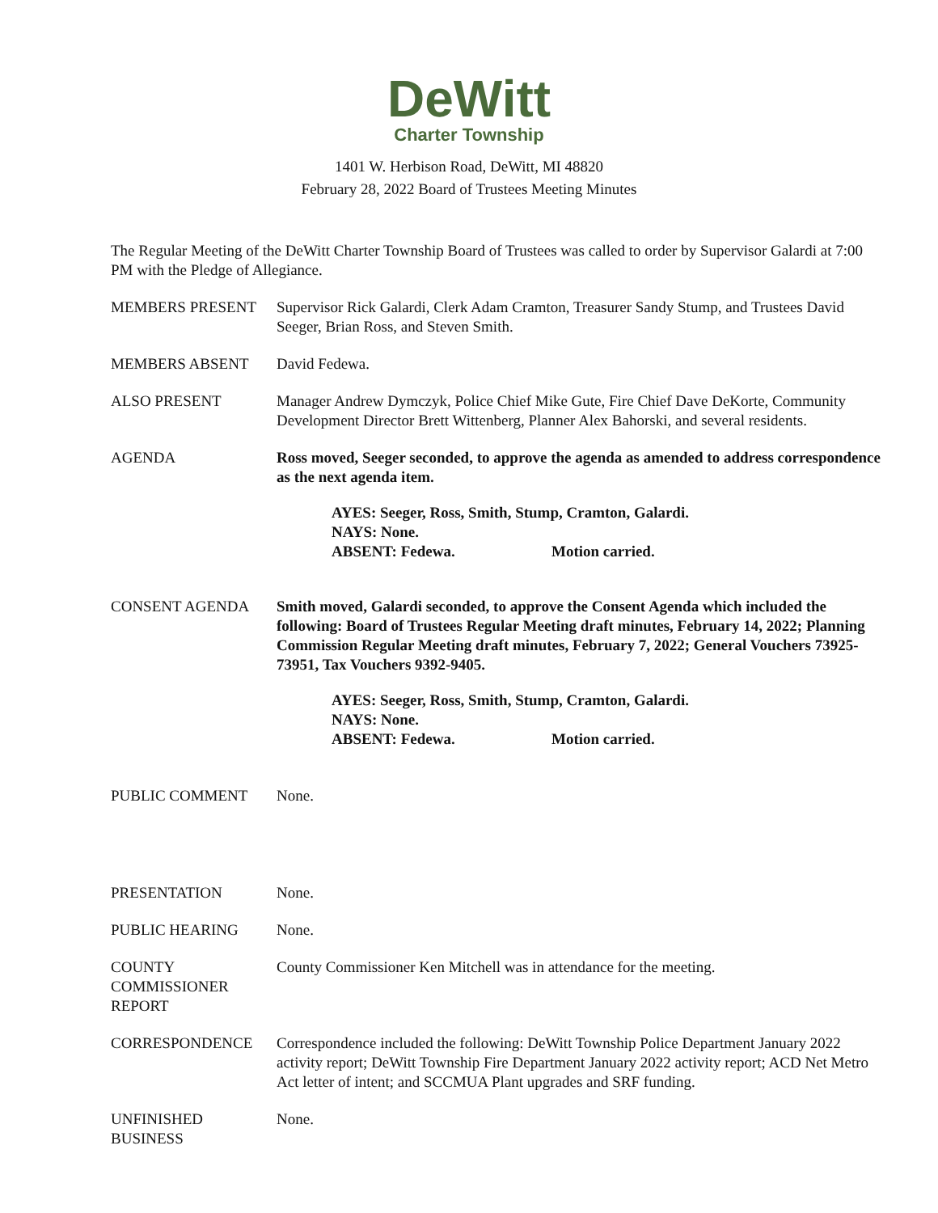DeWitt
Charter Township
1401 W. Herbison Road, DeWitt, MI 48820
February 28, 2022 Board of Trustees Meeting Minutes
The Regular Meeting of the DeWitt Charter Township Board of Trustees was called to order by Supervisor Galardi at 7:00 PM with the Pledge of Allegiance.
MEMBERS PRESENT Supervisor Rick Galardi, Clerk Adam Cramton, Treasurer Sandy Stump, and Trustees David Seeger, Brian Ross, and Steven Smith.
MEMBERS ABSENT David Fedewa.
ALSO PRESENT Manager Andrew Dymczyk, Police Chief Mike Gute, Fire Chief Dave DeKorte, Community Development Director Brett Wittenberg, Planner Alex Bahorski, and several residents.
AGENDA Ross moved, Seeger seconded, to approve the agenda as amended to address correspondence as the next agenda item.
AYES: Seeger, Ross, Smith, Stump, Cramton, Galardi.
NAYS: None.
ABSENT: Fedewa. Motion carried.
CONSENT AGENDA Smith moved, Galardi seconded, to approve the Consent Agenda which included the following: Board of Trustees Regular Meeting draft minutes, February 14, 2022; Planning Commission Regular Meeting draft minutes, February 7, 2022; General Vouchers 73925-73951, Tax Vouchers 9392-9405.
AYES: Seeger, Ross, Smith, Stump, Cramton, Galardi.
NAYS: None.
ABSENT: Fedewa. Motion carried.
PUBLIC COMMENT None.
PRESENTATION None.
PUBLIC HEARING None.
COUNTY
COMMISSIONER
REPORT
County Commissioner Ken Mitchell was in attendance for the meeting.
CORRESPONDENCE Correspondence included the following: DeWitt Township Police Department January 2022 activity report; DeWitt Township Fire Department January 2022 activity report; ACD Net Metro Act letter of intent; and SCCMUA Plant upgrades and SRF funding.
UNFINISHED
BUSINESS
None.